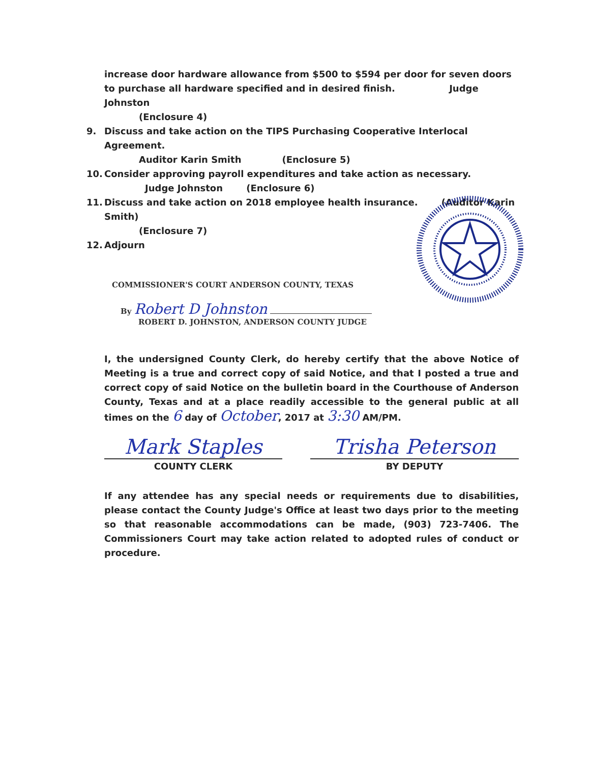increase door hardware allowance from $500 to $594 per door for seven doors to purchase all hardware specified and in desired finish. Judge Johnston
(Enclosure 4)
9. Discuss and take action on the TIPS Purchasing Cooperative Interlocal Agreement.
Auditor Karin Smith (Enclosure 5)
10. Consider approving payroll expenditures and take action as necessary. Judge Johnston (Enclosure 6)
11. Discuss and take action on 2018 employee health insurance. (Auditor Karin Smith)
(Enclosure 7)
12. Adjourn
COMMISSIONER'S COURT ANDERSON COUNTY, TEXAS
By Robert D Johnston
ROBERT D. JOHNSTON, ANDERSON COUNTY JUDGE
I, the undersigned County Clerk, do hereby certify that the above Notice of Meeting is a true and correct copy of said Notice, and that I posted a true and correct copy of said Notice on the bulletin board in the Courthouse of Anderson County, Texas and at a place readily accessible to the general public at all times on the 6 day of October, 2017 at 3:30 AM/PM.
Mark Staples
COUNTY CLERK
Trisha Peterson
BY DEPUTY
If any attendee has any special needs or requirements due to disabilities, please contact the County Judge's Office at least two days prior to the meeting so that reasonable accommodations can be made, (903) 723-7406. The Commissioners Court may take action related to adopted rules of conduct or procedure.